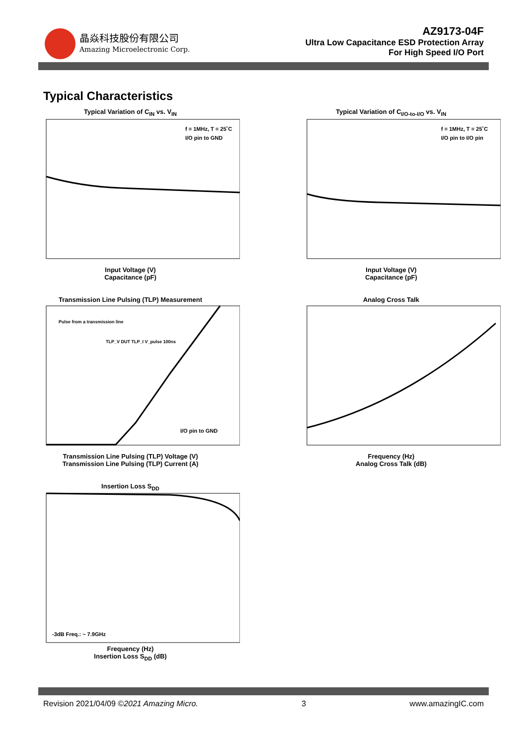晶焱科技股份有限公司
Amazing Microelectronic Corp.
AZ9173-04F
Ultra Low Capacitance ESD Protection Array
For High Speed I/O Port
Typical Characteristics
Typical Variation of C<sub>IN</sub> vs. V<sub>IN</sub>
f = 1MHz, T = 25˚C
I/O pin to GND
Input Voltage (V)
Capacitance (pF)
Typical Variation of C<sub>I/O-to-I/O</sub> vs. V<sub>IN</sub>
f = 1MHz, T = 25˚C
I/O pin to I/O pin
Input Voltage (V)
Capacitance (pF)
Transmission Line Pulsing (TLP) Measurement
Pulse from a transmission line
TLP_V DUT TLP_I V_pulse 100ns
I/O pin to GND
Transmission Line Pulsing (TLP) Voltage (V)
Transmission Line Pulsing (TLP) Current (A)
Analog Cross Talk Frequency (Hz)
Analog Cross Talk (dB)
Insertion Loss S<sub>DD</sub>
-3dB Freq.: ~ 7.9GHz
Frequency (Hz)
Insertion Loss S<sub>DD</sub> (dB)
Revision 2021/04/09 ©2021 Amazing Micro. 3 www.amazingIC.com